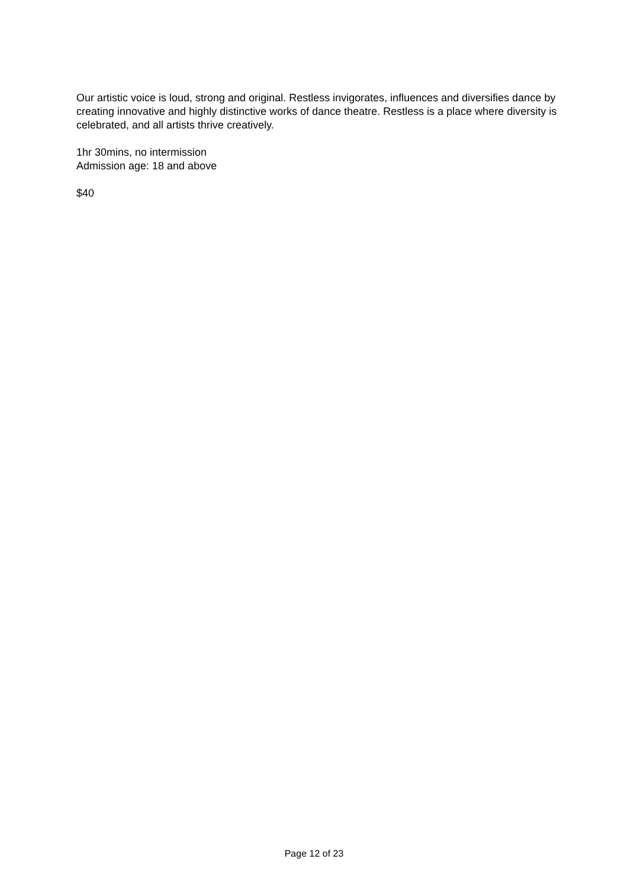Our artistic voice is loud, strong and original. Restless invigorates, influences and diversifies dance by creating innovative and highly distinctive works of dance theatre. Restless is a place where diversity is celebrated, and all artists thrive creatively.
1hr 30mins, no intermission
Admission age: 18 and above
$40
Page 12 of 23